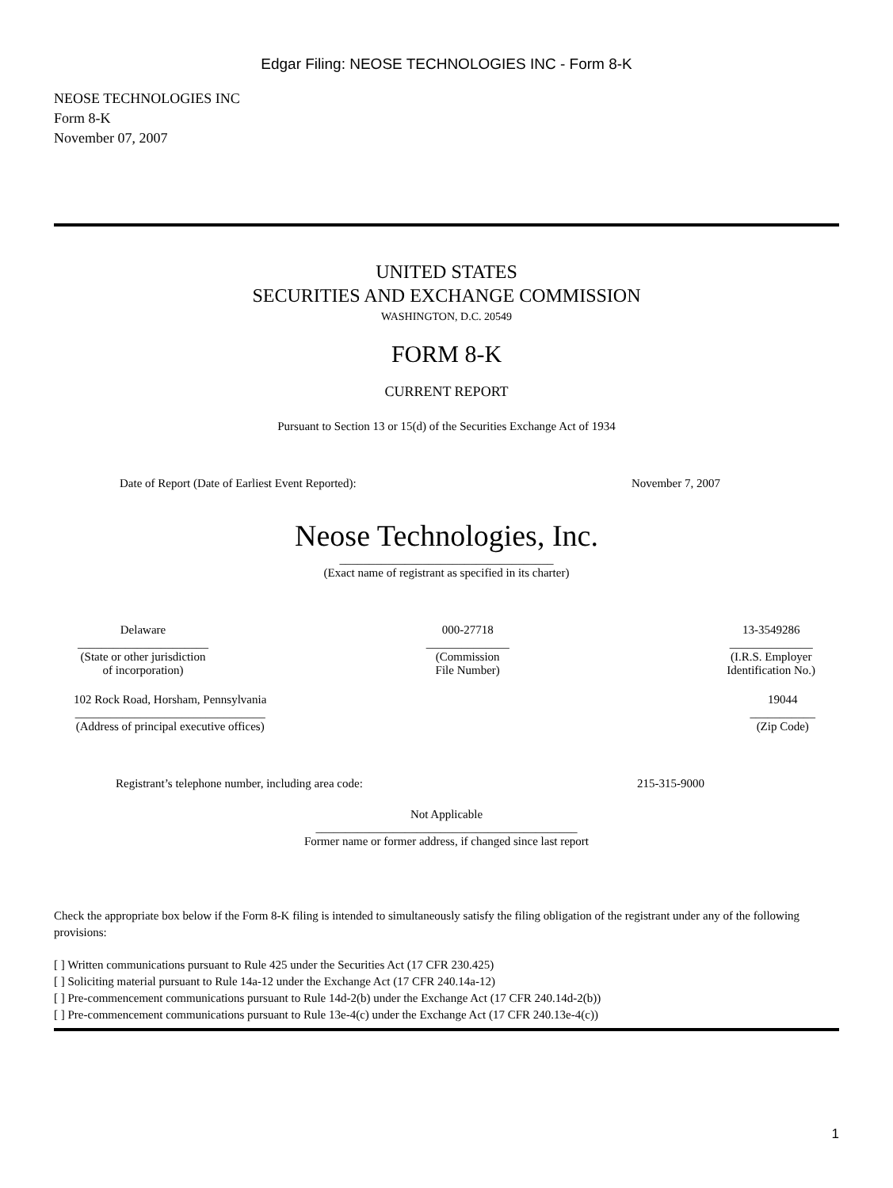Edgar Filing: NEOSE TECHNOLOGIES INC - Form 8-K
NEOSE TECHNOLOGIES INC
Form 8-K
November 07, 2007
UNITED STATES
SECURITIES AND EXCHANGE COMMISSION
WASHINGTON, D.C. 20549
FORM 8-K
CURRENT REPORT
Pursuant to Section 13 or 15(d) of the Securities Exchange Act of 1934
Date of Report (Date of Earliest Event Reported): November 7, 2007
Neose Technologies, Inc.
____________________________________
(Exact name of registrant as specified in its charter)
Delaware
______________________
(State or other jurisdiction
of incorporation)
000-27718
______________
(Commission
File Number)
13-3549286
______________
(I.R.S. Employer
Identification No.)
102 Rock Road, Horsham, Pennsylvania
________________________________
(Address of principal executive offices)
19044
___________
(Zip Code)
Registrant’s telephone number, including area code: 215-315-9000
Not Applicable
____________________________________________
Former name or former address, if changed since last report
Check the appropriate box below if the Form 8-K filing is intended to simultaneously satisfy the filing obligation of the registrant under any of the following provisions:
[ ] Written communications pursuant to Rule 425 under the Securities Act (17 CFR 230.425)
[ ] Soliciting material pursuant to Rule 14a-12 under the Exchange Act (17 CFR 240.14a-12)
[ ] Pre-commencement communications pursuant to Rule 14d-2(b) under the Exchange Act (17 CFR 240.14d-2(b))
[ ] Pre-commencement communications pursuant to Rule 13e-4(c) under the Exchange Act (17 CFR 240.13e-4(c))
1